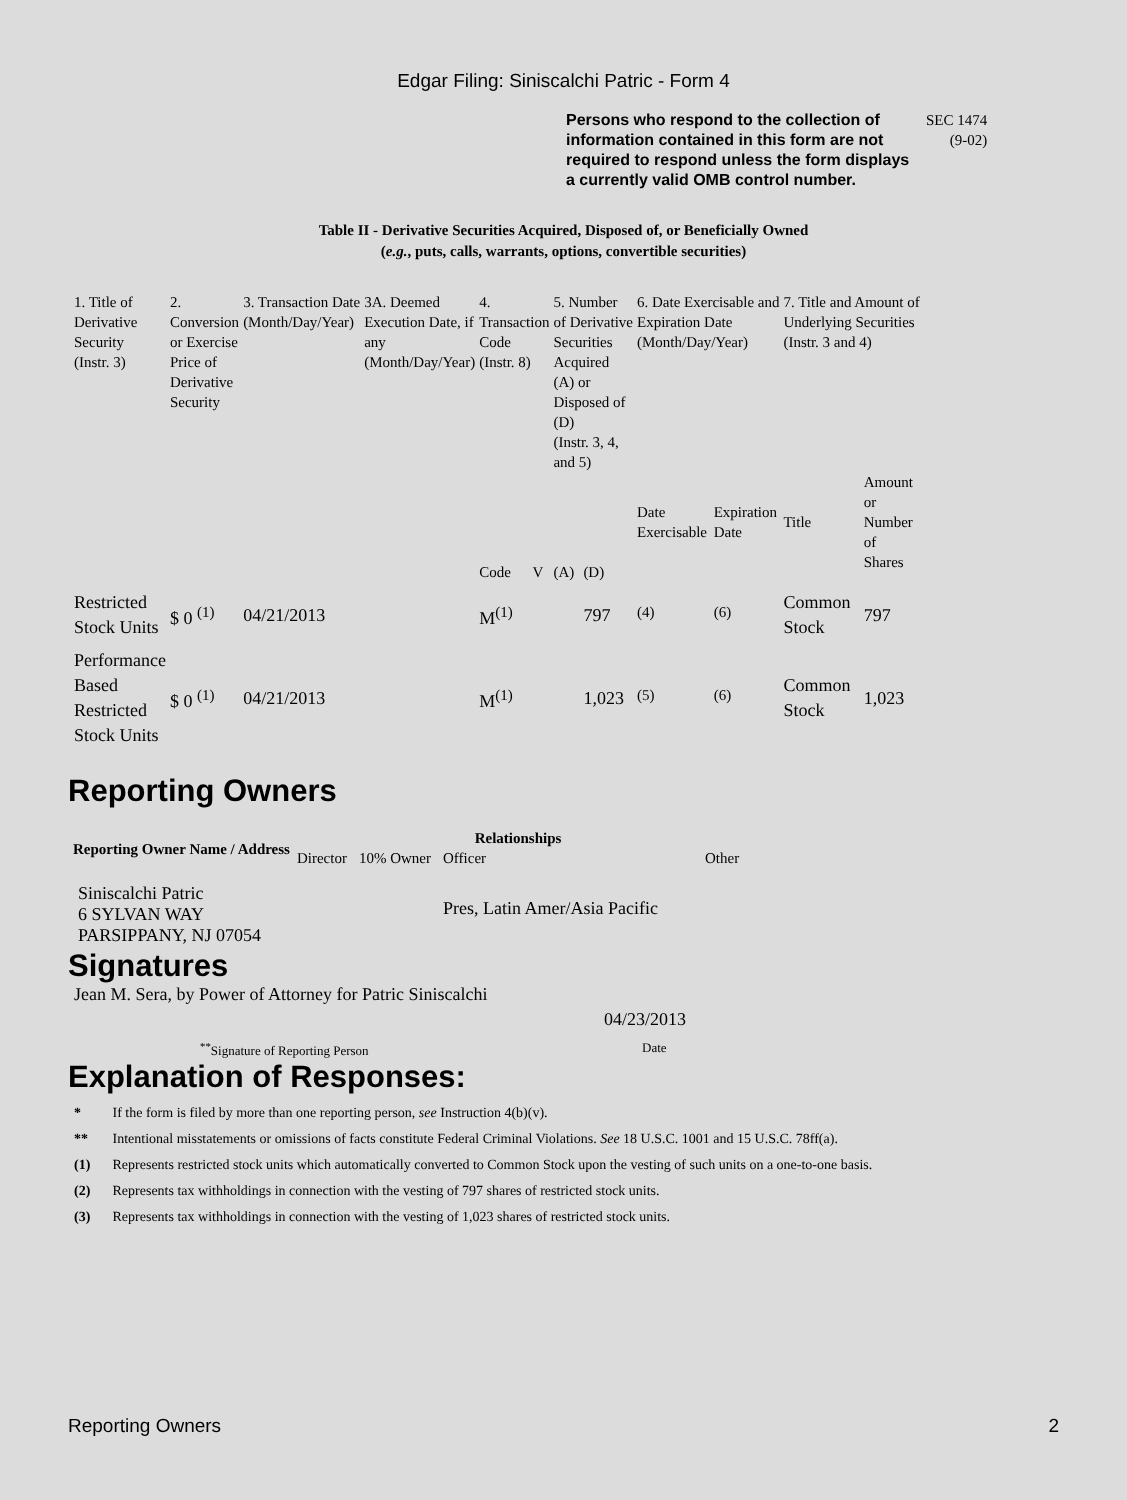Edgar Filing: Siniscalchi Patric - Form 4
Persons who respond to the collection of information contained in this form are not required to respond unless the form displays a currently valid OMB control number.
SEC 1474
(9-02)
Table II - Derivative Securities Acquired, Disposed of, or Beneficially Owned
(e.g., puts, calls, warrants, options, convertible securities)
| 1. Title of Derivative Security (Instr. 3) | 2. Conversion or Exercise Price of Derivative Security | 3. Transaction Date (Month/Day/Year) | 3A. Deemed Execution Date, if any (Month/Day/Year) | 4. Transaction Code (Instr. 8) | | 5. Number of Derivative Securities Acquired (A) or Disposed of (D) (Instr. 3, 4, and 5) | | 6. Date Exercisable and Expiration Date (Month/Day/Year) | | 7. Title and Amount of Underlying Securities (Instr. 3 and 4) | |
| --- | --- | --- | --- | --- | --- | --- | --- | --- | --- | --- | --- |
| | | | | Code | V | (A) | (D) | Date Exercisable | Expiration Date | Title | Amount or Number of Shares |
| Restricted Stock Units | $ 0 <sup>(1)</sup> | 04/21/2013 | | M<sup>(1)</sup> | | | 797 | <sup>(4)</sup> | <sup>(6)</sup> | Common Stock | 797 |
| Performance Based Restricted Stock Units | $ 0 <sup>(1)</sup> | 04/21/2013 | | M<sup>(1)</sup> | | | 1,023 | <sup>(5)</sup> | <sup>(6)</sup> | Common Stock | 1,023 |
Reporting Owners
| Reporting Owner Name / Address | Relationships | | | |
| --- | --- | --- | --- | --- |
| | Director | 10% Owner | Officer | Other |
| Siniscalchi Patric 6 SYLVAN WAY PARSIPPANY, NJ 07054 | | | Pres, Latin Amer/Asia Pacific | |
Signatures
Jean M. Sera, by Power of Attorney for Patric Siniscalchi
04/23/2013
<sup>**</sup> Signature of Reporting Person Date
Explanation of Responses:
* If the form is filed by more than one reporting person, see Instruction 4(b)(v).
** Intentional misstatements or omissions of facts constitute Federal Criminal Violations. See 18 U.S.C. 1001 and 15 U.S.C. 78ff(a).
(1) Represents restricted stock units which automatically converted to Common Stock upon the vesting of such units on a one-to-one basis.
(2) Represents tax withholdings in connection with the vesting of 797 shares of restricted stock units.
(3) Represents tax withholdings in connection with the vesting of 1,023 shares of restricted stock units.
Reporting Owners 2